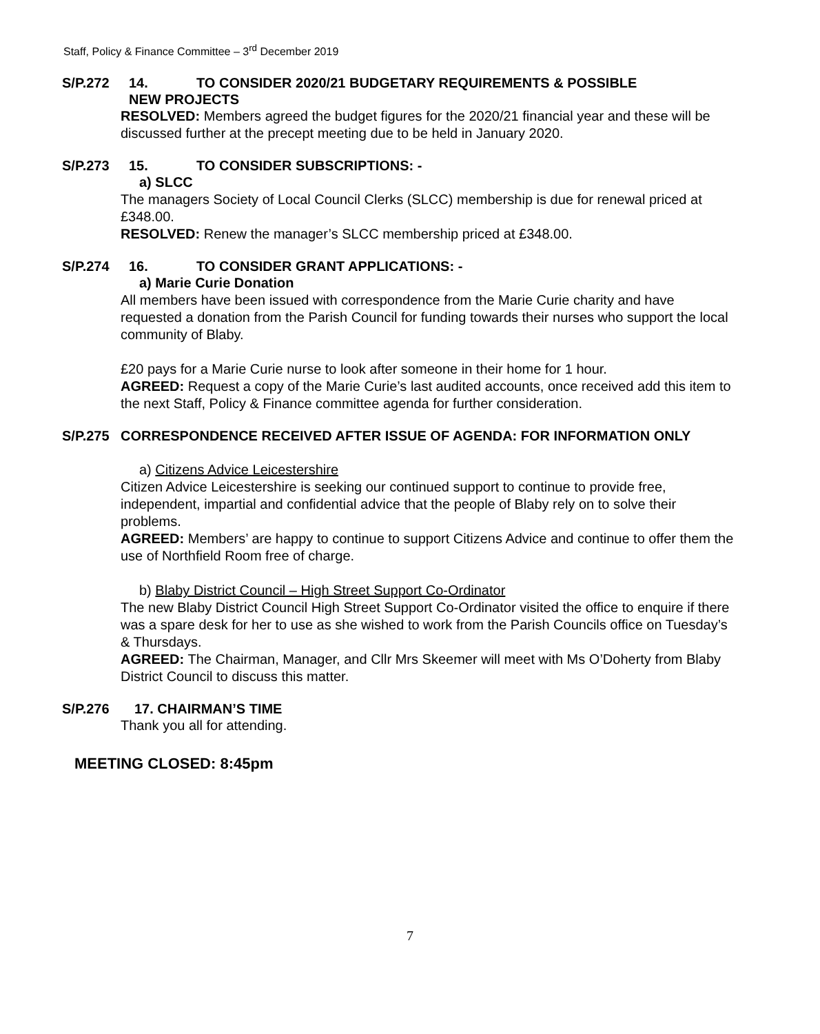Staff, Policy & Finance Committee – 3<sup>rd</sup> December 2019
S/P.272 14. TO CONSIDER 2020/21 BUDGETARY REQUIREMENTS & POSSIBLE
NEW PROJECTS
RESOLVED: Members agreed the budget figures for the 2020/21 financial year and these will be discussed further at the precept meeting due to be held in January 2020.
S/P.273 15. TO CONSIDER SUBSCRIPTIONS: -
a) SLCC
The managers Society of Local Council Clerks (SLCC) membership is due for renewal priced at £348.00.
RESOLVED: Renew the manager’s SLCC membership priced at £348.00.
S/P.274 16. TO CONSIDER GRANT APPLICATIONS: -
a) Marie Curie Donation
All members have been issued with correspondence from the Marie Curie charity and have requested a donation from the Parish Council for funding towards their nurses who support the local community of Blaby.
£20 pays for a Marie Curie nurse to look after someone in their home for 1 hour.
AGREED: Request a copy of the Marie Curie’s last audited accounts, once received add this item to the next Staff, Policy & Finance committee agenda for further consideration.
S/P.275 CORRESPONDENCE RECEIVED AFTER ISSUE OF AGENDA: FOR INFORMATION ONLY
a) Citizens Advice Leicestershire
Citizen Advice Leicestershire is seeking our continued support to continue to provide free, independent, impartial and confidential advice that the people of Blaby rely on to solve their problems.
AGREED: Members’ are happy to continue to support Citizens Advice and continue to offer them the use of Northfield Room free of charge.
b) Blaby District Council – High Street Support Co-Ordinator
The new Blaby District Council High Street Support Co-Ordinator visited the office to enquire if there was a spare desk for her to use as she wished to work from the Parish Councils office on Tuesday’s & Thursdays.
AGREED: The Chairman, Manager, and Cllr Mrs Skeemer will meet with Ms O’Doherty from Blaby District Council to discuss this matter.
S/P.276 17. CHAIRMAN’S TIME
Thank you all for attending.
MEETING CLOSED: 8:45pm
7